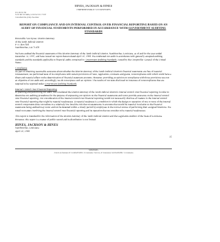HINES, JACKSON & HINES
CERTIFIED PUBLIC ACCOUNTANTS
P.O. BOX 455
NATCHITOCHES, LOUISIANA 71457
TELEPHONE (318) 352-3652
REPORT ON COMPLIANCE AND ON INTERNAL CONTROL OVER FINANCIAL REPORTING BASED ON AN AUDIT OF FINANCIAL STATEMENTS PERFORMED IN ACCORDANCE WITH GOVERNMENT AUDITING STANDARDS
Honorable Van Kyzar, District Attorney
of the Tenth Judicial District
P. O. Box 838
Natchitoches, LA 71458
We have audited the financial statements of the District Attorney of the Tenth Judicial District, Natchitoches, Louisiana, as of and for the year ended December 31, 1997, and have issued our report thereon dated April 30, 1998. We conducted our audit in accordance with generally accepted auditing standards and the standards applicable to financial audits contained in Government Auditing Standards, issued by the Comptroller General of the United States.
Compliance
As part of obtaining reasonable assurance about whether the District Attorney of the Tenth Judicial District's financial statements are free of material misstatement, we performed tests of its compliance with certain provisions of laws, regulations, contracts and grants, noncompliance with which could have a direct and material effect on the determination of financial statement amounts. However, providing an opinion on compliance with those provisions was not an objective of our audit and, accordingly, we do not express such an opinion. The results of our tests disclosed no instances of noncompliance that are required to be reported under Government Auditing Standards.
Internal Control Over Financial Reporting
In planning and performing our audit, we considered the District Attorney of the Tenth Judicial District's internal control over financial reporting in order to determine our auditing procedures for the purpose of expressing our opinion on the financial statements and not to provide assurance on the internal control over financial reporting. Our consideration of the internal control over financial reporting would not necessarily disclose all matters in the internal control over financial reporting that might be material weaknesses. A material weakness is a condition in which the design or operation of one or more of the internal control components does not reduce to a relatively low level the risk that misstatements in amounts that would be material in relation to the financial statements being audited may occur and not be detected within a timely period by employees in the normal course of performing their assigned functions. We noted no matters involving the internal control over financial reporting and its operation that we consider to be material weaknesses.
This report is intended for the information of the District Attorney of the Tenth Judicial District and the Legislative Auditor of the State of Louisiana. However, this report is a matter of public record and its distribution is not limited.
HINES, JACKSON & HINES
Natchitoches, Louisiana
April 30, 1998
25
MEMBERS
American Institute of Certified Public Accountants • Society of Louisiana Certified Public Accountants